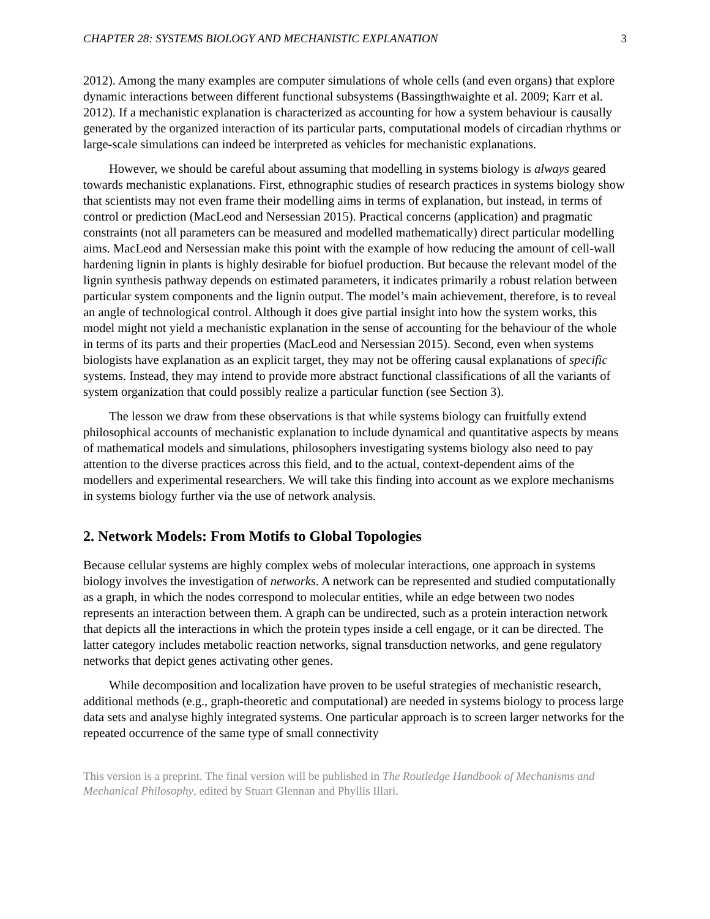CHAPTER 28: SYSTEMS BIOLOGY AND MECHANISTIC EXPLANATION 3
2012). Among the many examples are computer simulations of whole cells (and even organs) that explore dynamic interactions between different functional subsystems (Bassingthwaighte et al. 2009; Karr et al. 2012). If a mechanistic explanation is characterized as accounting for how a system behaviour is causally generated by the organized interaction of its particular parts, computational models of circadian rhythms or large-scale simulations can indeed be interpreted as vehicles for mechanistic explanations.
However, we should be careful about assuming that modelling in systems biology is always geared towards mechanistic explanations. First, ethnographic studies of research practices in systems biology show that scientists may not even frame their modelling aims in terms of explanation, but instead, in terms of control or prediction (MacLeod and Nersessian 2015). Practical concerns (application) and pragmatic constraints (not all parameters can be measured and modelled mathematically) direct particular modelling aims. MacLeod and Nersessian make this point with the example of how reducing the amount of cell-wall hardening lignin in plants is highly desirable for biofuel production. But because the relevant model of the lignin synthesis pathway depends on estimated parameters, it indicates primarily a robust relation between particular system components and the lignin output. The model’s main achievement, therefore, is to reveal an angle of technological control. Although it does give partial insight into how the system works, this model might not yield a mechanistic explanation in the sense of accounting for the behaviour of the whole in terms of its parts and their properties (MacLeod and Nersessian 2015). Second, even when systems biologists have explanation as an explicit target, they may not be offering causal explanations of specific systems. Instead, they may intend to provide more abstract functional classifications of all the variants of system organization that could possibly realize a particular function (see Section 3).
The lesson we draw from these observations is that while systems biology can fruitfully extend philosophical accounts of mechanistic explanation to include dynamical and quantitative aspects by means of mathematical models and simulations, philosophers investigating systems biology also need to pay attention to the diverse practices across this field, and to the actual, context-dependent aims of the modellers and experimental researchers. We will take this finding into account as we explore mechanisms in systems biology further via the use of network analysis.
2. Network Models: From Motifs to Global Topologies
Because cellular systems are highly complex webs of molecular interactions, one approach in systems biology involves the investigation of networks. A network can be represented and studied computationally as a graph, in which the nodes correspond to molecular entities, while an edge between two nodes represents an interaction between them. A graph can be undirected, such as a protein interaction network that depicts all the interactions in which the protein types inside a cell engage, or it can be directed. The latter category includes metabolic reaction networks, signal transduction networks, and gene regulatory networks that depict genes activating other genes.
While decomposition and localization have proven to be useful strategies of mechanistic research, additional methods (e.g., graph-theoretic and computational) are needed in systems biology to process large data sets and analyse highly integrated systems. One particular approach is to screen larger networks for the repeated occurrence of the same type of small connectivity
This version is a preprint. The final version will be published in The Routledge Handbook of Mechanisms and Mechanical Philosophy, edited by Stuart Glennan and Phyllis Illari.